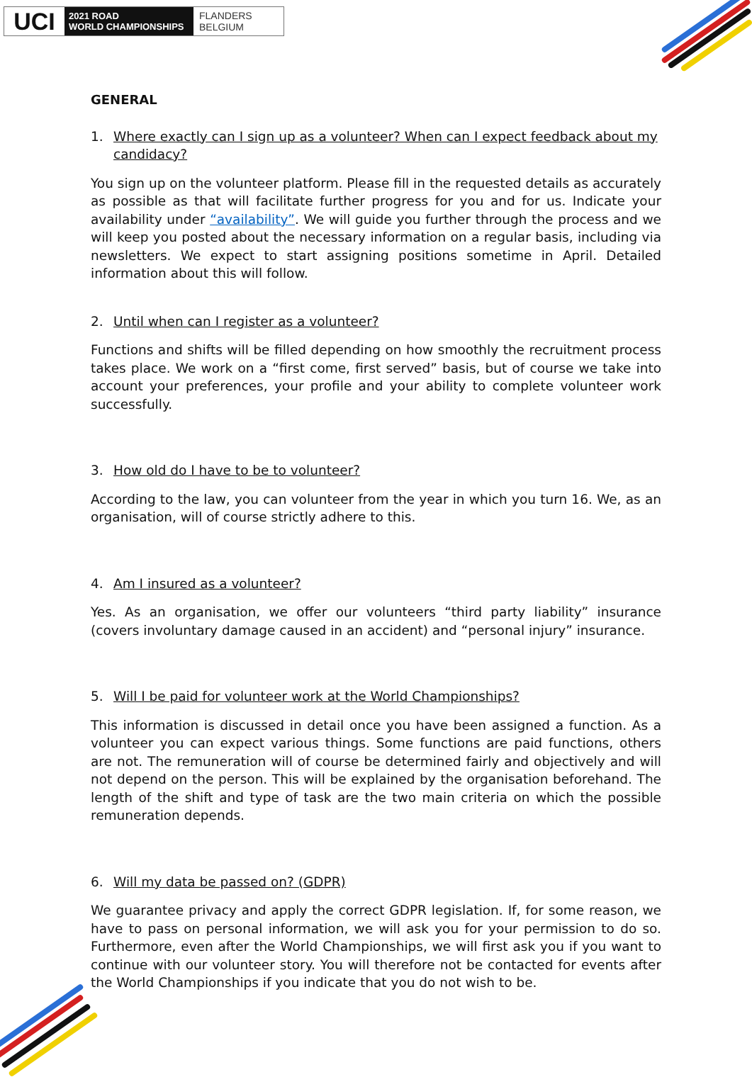UCI
2021 ROAD
WORLD CHAMPIONSHIPS
FLANDERS
BELGIUM
GENERAL
1. Where exactly can I sign up as a volunteer? When can I expect feedback about my candidacy?
You sign up on the volunteer platform. Please fill in the requested details as accurately as possible as that will facilitate further progress for you and for us. Indicate your availability under “availability”. We will guide you further through the process and we will keep you posted about the necessary information on a regular basis, including via newsletters. We expect to start assigning positions sometime in April. Detailed information about this will follow.
2. Until when can I register as a volunteer?
Functions and shifts will be filled depending on how smoothly the recruitment process takes place. We work on a “first come, first served” basis, but of course we take into account your preferences, your profile and your ability to complete volunteer work successfully.
3. How old do I have to be to volunteer?
According to the law, you can volunteer from the year in which you turn 16. We, as an organisation, will of course strictly adhere to this.
4. Am I insured as a volunteer?
Yes. As an organisation, we offer our volunteers “third party liability” insurance (covers involuntary damage caused in an accident) and “personal injury” insurance.
5. Will I be paid for volunteer work at the World Championships?
This information is discussed in detail once you have been assigned a function. As a volunteer you can expect various things. Some functions are paid functions, others are not. The remuneration will of course be determined fairly and objectively and will not depend on the person. This will be explained by the organisation beforehand. The length of the shift and type of task are the two main criteria on which the possible remuneration depends.
6. Will my data be passed on? (GDPR)
We guarantee privacy and apply the correct GDPR legislation. If, for some reason, we have to pass on personal information, we will ask you for your permission to do so. Furthermore, even after the World Championships, we will first ask you if you want to continue with our volunteer story. You will therefore not be contacted for events after the World Championships if you indicate that you do not wish to be.